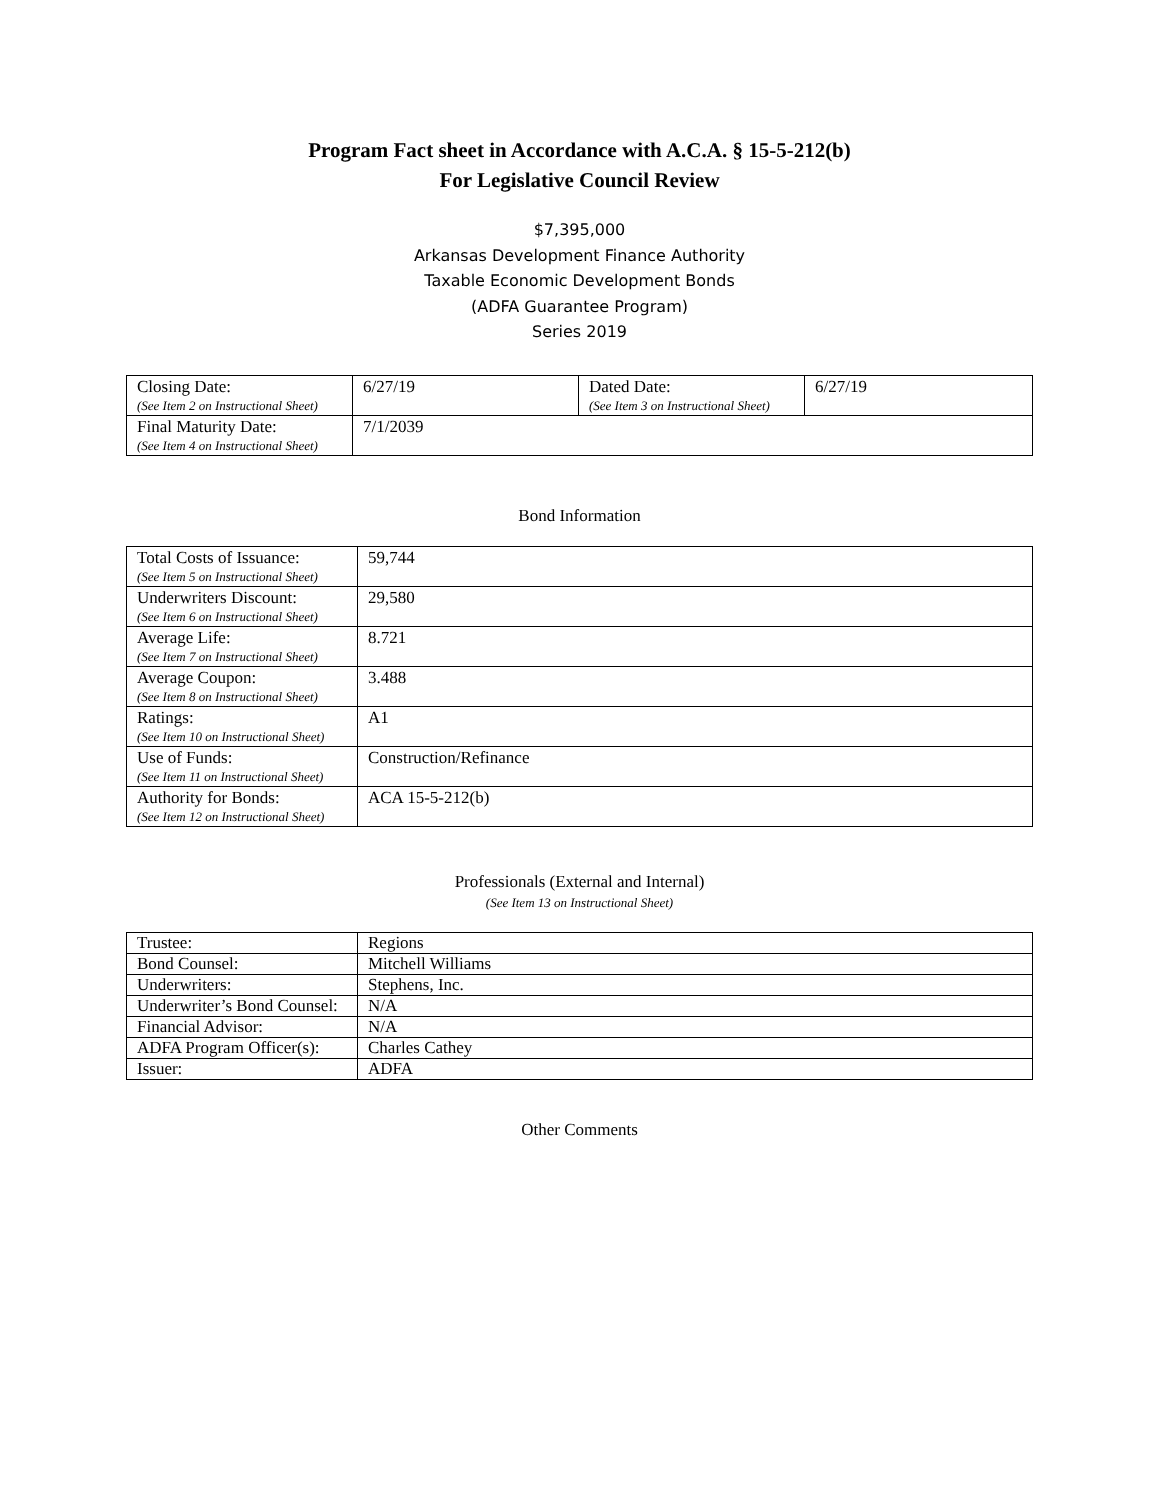Program Fact sheet in Accordance with A.C.A. § 15-5-212(b)
For Legislative Council Review
$7,395,000
Arkansas Development Finance Authority
Taxable Economic Development Bonds
(ADFA Guarantee Program)
Series 2019
| Closing Date: (See Item 2 on Instructional Sheet) | 6/27/19 | Dated Date: (See Item 3 on Instructional Sheet) | 6/27/19 |
| Final Maturity Date: (See Item 4 on Instructional Sheet) | 7/1/2039 | | |
Bond Information
| Total Costs of Issuance: (See Item 5 on Instructional Sheet) | 59,744 |
| Underwriters Discount: (See Item 6 on Instructional Sheet) | 29,580 |
| Average Life: (See Item 7 on Instructional Sheet) | 8.721 |
| Average Coupon: (See Item 8 on Instructional Sheet) | 3.488 |
| Ratings: (See Item 10 on Instructional Sheet) | A1 |
| Use of Funds: (See Item 11 on Instructional Sheet) | Construction/Refinance |
| Authority for Bonds: (See Item 12 on Instructional Sheet) | ACA 15-5-212(b) |
Professionals (External and Internal)
(See Item 13 on Instructional Sheet)
| Trustee: | Regions |
| Bond Counsel: | Mitchell Williams |
| Underwriters: | Stephens, Inc. |
| Underwriter’s Bond Counsel: | N/A |
| Financial Advisor: | N/A |
| ADFA Program Officer(s): | Charles Cathey |
| Issuer: | ADFA |
Other Comments